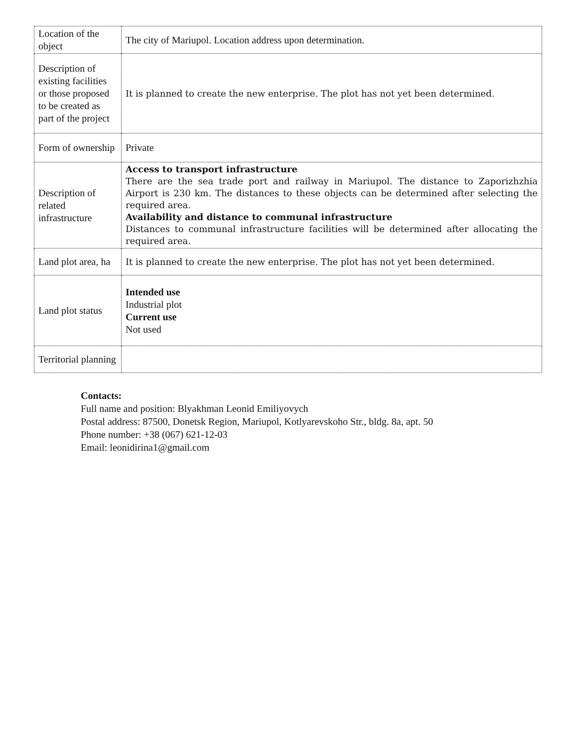| Location of the object | The city of Mariupol. Location address upon determination. |
| Description of existing facilities or those proposed to be created as part of the project | It is planned to create the new enterprise. The plot has not yet been determined. |
| Form of ownership | Private |
| Description of related infrastructure | Access to transport infrastructure There are the sea trade port and railway in Mariupol. The distance to Zaporizhzhia Airport is 230 km. The distances to these objects can be determined after selecting the required area. Availability and distance to communal infrastructure Distances to communal infrastructure facilities will be determined after allocating the required area. |
| Land plot area, ha | It is planned to create the new enterprise. The plot has not yet been determined. |
| Land plot status | Intended use Industrial plot Current use Not used |
| Territorial planning | |
Contacts:
Full name and position: Blyakhman Leonid Emiliyovych
Postal address: 87500, Donetsk Region, Mariupol, Kotlyarevskoho Str., bldg. 8a, apt. 50
Phone number: +38 (067) 621-12-03
Email: leonidirina1@gmail.com